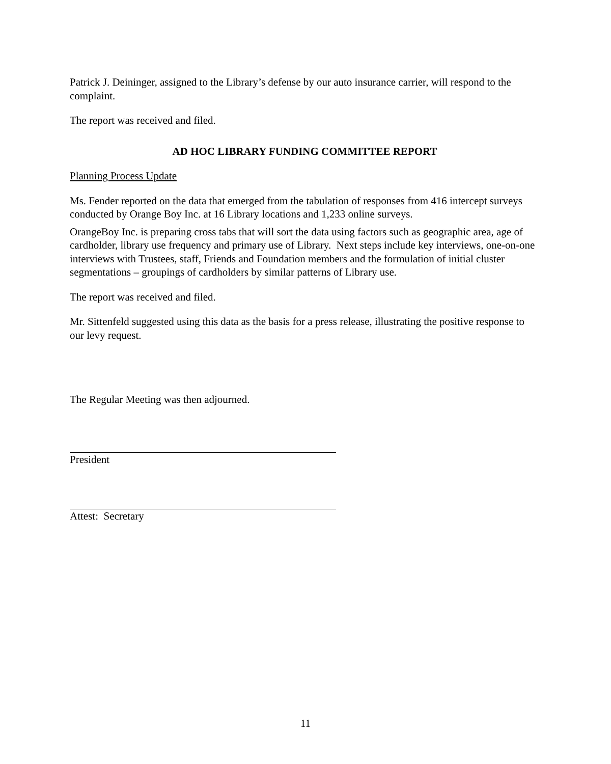Patrick J. Deininger, assigned to the Library’s defense by our auto insurance carrier, will respond to the complaint.
The report was received and filed.
AD HOC LIBRARY FUNDING COMMITTEE REPORT
Planning Process Update
Ms. Fender reported on the data that emerged from the tabulation of responses from 416 intercept surveys conducted by Orange Boy Inc. at 16 Library locations and 1,233 online surveys.
OrangeBoy Inc. is preparing cross tabs that will sort the data using factors such as geographic area, age of cardholder, library use frequency and primary use of Library. Next steps include key interviews, one-on-one interviews with Trustees, staff, Friends and Foundation members and the formulation of initial cluster segmentations – groupings of cardholders by similar patterns of Library use.
The report was received and filed.
Mr. Sittenfeld suggested using this data as the basis for a press release, illustrating the positive response to our levy request.
The Regular Meeting was then adjourned.
President
Attest: Secretary
11